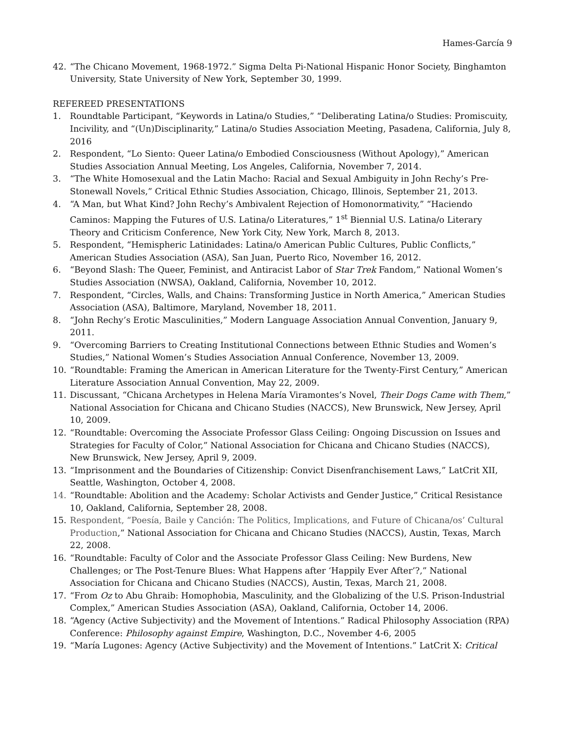Hames-García 9
42. “The Chicano Movement, 1968-1972.” Sigma Delta Pi-National Hispanic Honor Society, Binghamton University, State University of New York, September 30, 1999.
REFEREED PRESENTATIONS
1. Roundtable Participant, “Keywords in Latina/o Studies,” “Deliberating Latina/o Studies: Promiscuity, Incivility, and “(Un)Disciplinarity,” Latina/o Studies Association Meeting, Pasadena, California, July 8, 2016
2. Respondent, “Lo Siento: Queer Latina/o Embodied Consciousness (Without Apology),” American Studies Association Annual Meeting, Los Angeles, California, November 7, 2014.
3. “The White Homosexual and the Latin Macho: Racial and Sexual Ambiguity in John Rechy’s Pre-Stonewall Novels,” Critical Ethnic Studies Association, Chicago, Illinois, September 21, 2013.
4. “A Man, but What Kind? John Rechy’s Ambivalent Rejection of Homonormativity,” “Haciendo Caminos: Mapping the Futures of U.S. Latina/o Literatures,” 1<sup>st</sup> Biennial U.S. Latina/o Literary Theory and Criticism Conference, New York City, New York, March 8, 2013.
5. Respondent, “Hemispheric Latinidades: Latina/o American Public Cultures, Public Conflicts,” American Studies Association (ASA), San Juan, Puerto Rico, November 16, 2012.
6. “Beyond Slash: The Queer, Feminist, and Antiracist Labor of Star Trek Fandom,” National Women’s Studies Association (NWSA), Oakland, California, November 10, 2012.
7. Respondent, “Circles, Walls, and Chains: Transforming Justice in North America,” American Studies Association (ASA), Baltimore, Maryland, November 18, 2011.
8. “John Rechy’s Erotic Masculinities,” Modern Language Association Annual Convention, January 9, 2011.
9. “Overcoming Barriers to Creating Institutional Connections between Ethnic Studies and Women’s Studies,” National Women’s Studies Association Annual Conference, November 13, 2009.
10. “Roundtable: Framing the American in American Literature for the Twenty-First Century,” American Literature Association Annual Convention, May 22, 2009.
11. Discussant, “Chicana Archetypes in Helena María Viramontes’s Novel, Their Dogs Came with Them,” National Association for Chicana and Chicano Studies (NACCS), New Brunswick, New Jersey, April 10, 2009.
12. “Roundtable: Overcoming the Associate Professor Glass Ceiling: Ongoing Discussion on Issues and Strategies for Faculty of Color,” National Association for Chicana and Chicano Studies (NACCS), New Brunswick, New Jersey, April 9, 2009.
13. “Imprisonment and the Boundaries of Citizenship: Convict Disenfranchisement Laws,” LatCrit XII, Seattle, Washington, October 4, 2008.
14. “Roundtable: Abolition and the Academy: Scholar Activists and Gender Justice,” Critical Resistance 10, Oakland, California, September 28, 2008.
15. Respondent, “Poesía, Baile y Canción: The Politics, Implications, and Future of Chicana/os’ Cultural Production,” National Association for Chicana and Chicano Studies (NACCS), Austin, Texas, March 22, 2008.
16. “Roundtable: Faculty of Color and the Associate Professor Glass Ceiling: New Burdens, New Challenges; or The Post-Tenure Blues: What Happens after ‘Happily Ever After’?,” National Association for Chicana and Chicano Studies (NACCS), Austin, Texas, March 21, 2008.
17. “From Oz to Abu Ghraib: Homophobia, Masculinity, and the Globalizing of the U.S. Prison-Industrial Complex,” American Studies Association (ASA), Oakland, California, October 14, 2006.
18. “Agency (Active Subjectivity) and the Movement of Intentions.” Radical Philosophy Association (RPA) Conference: Philosophy against Empire, Washington, D.C., November 4-6, 2005
19. “María Lugones: Agency (Active Subjectivity) and the Movement of Intentions.” LatCrit X: Critical